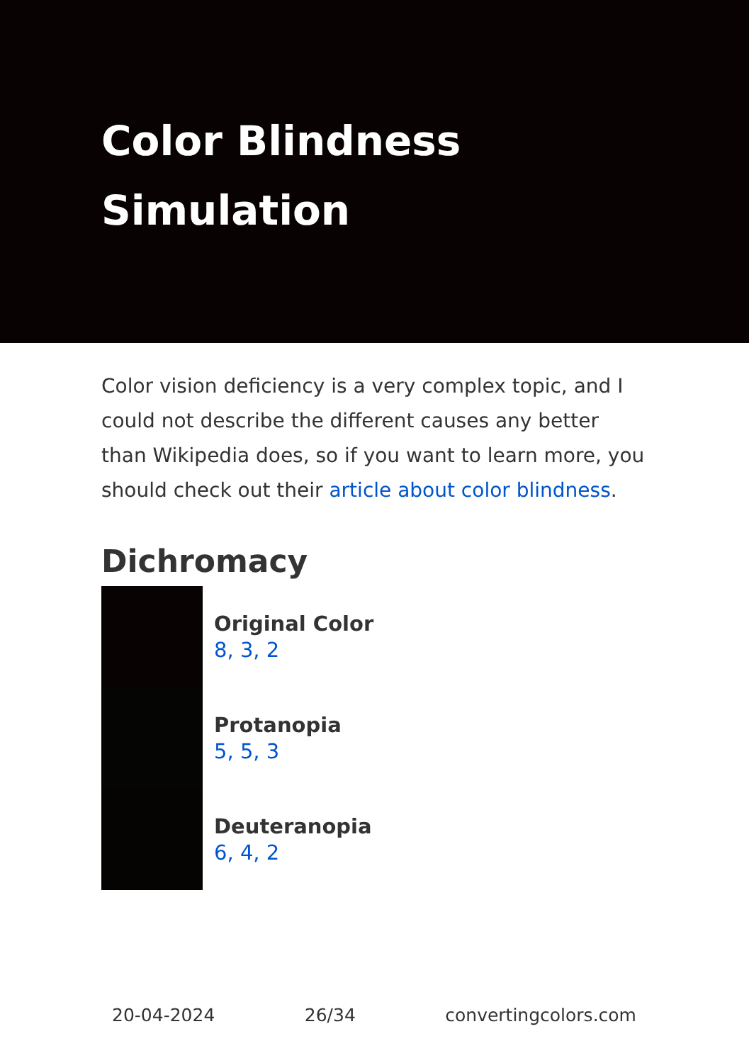Color Blindness Simulation
Color vision deficiency is a very complex topic, and I could not describe the different causes any better than Wikipedia does, so if you want to learn more, you should check out their article about color blindness.
Dichromacy
Original Color
8, 3, 2
Protanopia
5, 5, 3
Deuteranopia
6, 4, 2
20-04-2024 26/34 convertingcolors.com